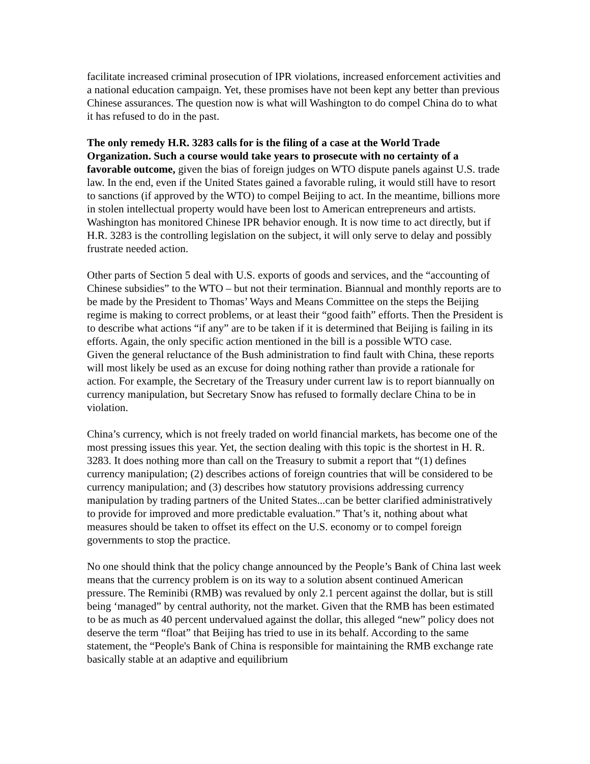facilitate increased criminal prosecution of IPR violations, increased enforcement activities and a national education campaign. Yet, these promises have not been kept any better than previous Chinese assurances. The question now is what will Washington to do compel China do to what it has refused to do in the past.
The only remedy H.R. 3283 calls for is the filing of a case at the World Trade Organization. Such a course would take years to prosecute with no certainty of a favorable outcome, given the bias of foreign judges on WTO dispute panels against U.S. trade law. In the end, even if the United States gained a favorable ruling, it would still have to resort to sanctions (if approved by the WTO) to compel Beijing to act. In the meantime, billions more in stolen intellectual property would have been lost to American entrepreneurs and artists. Washington has monitored Chinese IPR behavior enough. It is now time to act directly, but if H.R. 3283 is the controlling legislation on the subject, it will only serve to delay and possibly frustrate needed action.
Other parts of Section 5 deal with U.S. exports of goods and services, and the “accounting of Chinese subsidies” to the WTO – but not their termination. Biannual and monthly reports are to be made by the President to Thomas’ Ways and Means Committee on the steps the Beijing regime is making to correct problems, or at least their “good faith” efforts. Then the President is to describe what actions “if any” are to be taken if it is determined that Beijing is failing in its efforts. Again, the only specific action mentioned in the bill is a possible WTO case.
Given the general reluctance of the Bush administration to find fault with China, these reports will most likely be used as an excuse for doing nothing rather than provide a rationale for action. For example, the Secretary of the Treasury under current law is to report biannually on currency manipulation, but Secretary Snow has refused to formally declare China to be in violation.
China’s currency, which is not freely traded on world financial markets, has become one of the most pressing issues this year. Yet, the section dealing with this topic is the shortest in H. R. 3283. It does nothing more than call on the Treasury to submit a report that “(1) defines currency manipulation; (2) describes actions of foreign countries that will be considered to be currency manipulation; and (3) describes how statutory provisions addressing currency manipulation by trading partners of the United States...can be better clarified administratively to provide for improved and more predictable evaluation.” That’s it, nothing about what measures should be taken to offset its effect on the U.S. economy or to compel foreign governments to stop the practice.
No one should think that the policy change announced by the People’s Bank of China last week means that the currency problem is on its way to a solution absent continued American pressure. The Reminibi (RMB) was revalued by only 2.1 percent against the dollar, but is still being ‘managed” by central authority, not the market. Given that the RMB has been estimated to be as much as 40 percent undervalued against the dollar, this alleged “new” policy does not deserve the term “float” that Beijing has tried to use in its behalf. According to the same statement, the “People's Bank of China is responsible for maintaining the RMB exchange rate basically stable at an adaptive and equilibrium